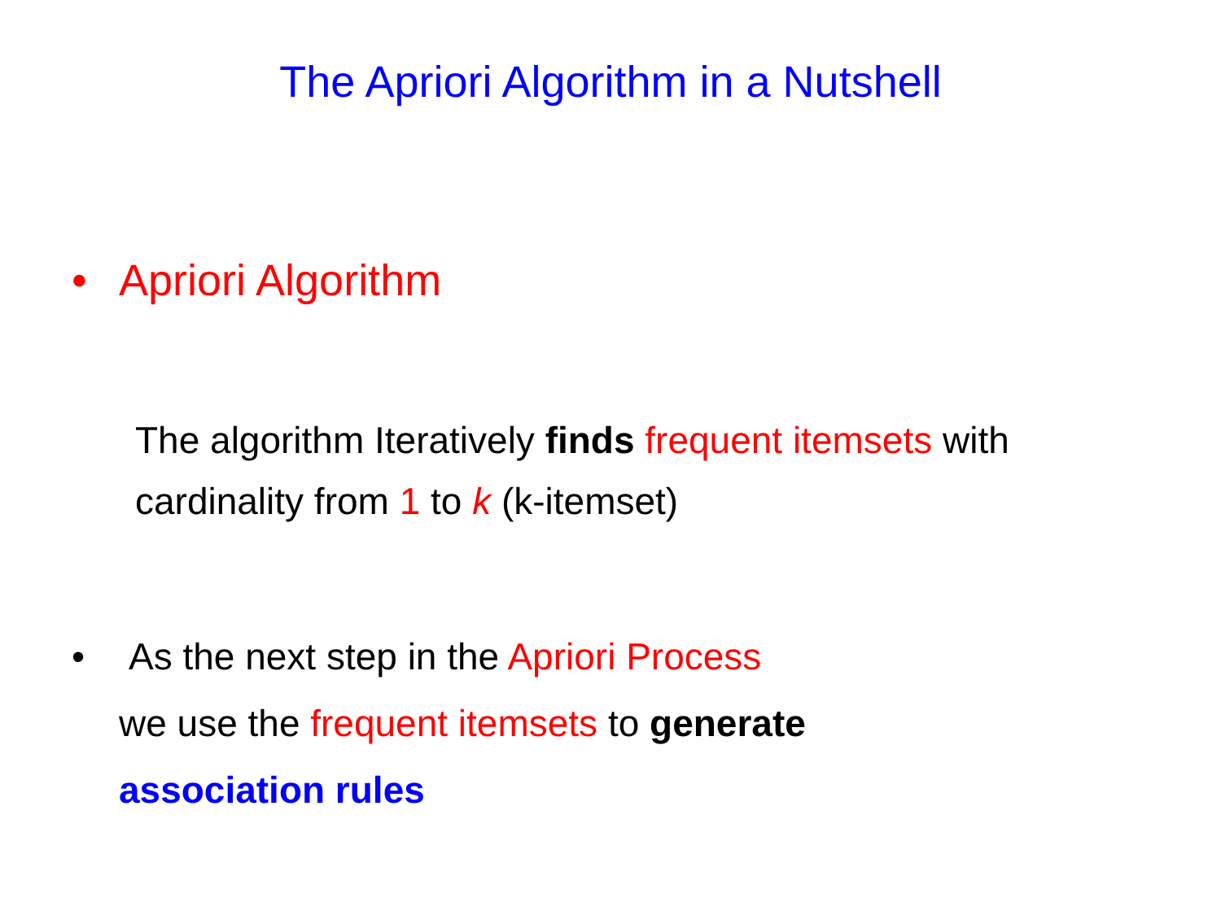The Apriori Algorithm in a Nutshell
• Apriori Algorithm
The algorithm Iteratively finds frequent itemsets with cardinality from 1 to k (k-itemset)
• As the next step in the Apriori Process
we use the frequent itemsets to generate
association rules